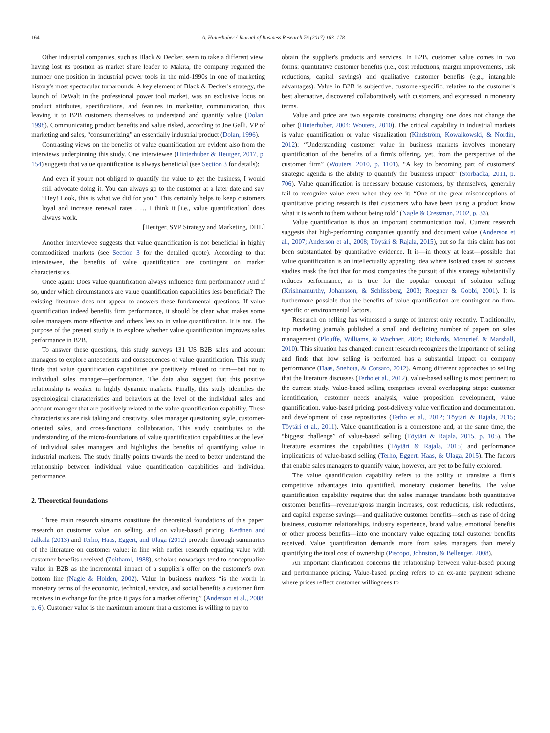164 A. Hinterhuber / Journal of Business Research 76 (2017) 163–178
Other industrial companies, such as Black & Decker, seem to take a different view: having lost its position as market share leader to Makita, the company regained the number one position in industrial power tools in the mid-1990s in one of marketing history's most spectacular turnarounds. A key element of Black & Decker's strategy, the launch of DeWalt in the professional power tool market, was an exclusive focus on product attributes, specifications, and features in marketing communication, thus leaving it to B2B customers themselves to understand and quantify value (Dolan, 1998). Communicating product benefits and value risked, according to Joe Galli, VP of marketing and sales, “consumerizing” an essentially industrial product (Dolan, 1996).
Contrasting views on the benefits of value quantification are evident also from the interviews underpinning this study. One interviewee (Hinterhuber & Heutger, 2017, p. 154) suggests that value quantification is always beneficial (see Section 3 for details):
And even if you're not obliged to quantify the value to get the business, I would still advocate doing it. You can always go to the customer at a later date and say, “Hey! Look, this is what we did for you.” This certainly helps to keep customers loyal and increase renewal rates . … I think it [i.e., value quantification] does always work.
[Heutger, SVP Strategy and Marketing, DHL]
Another interviewee suggests that value quantification is not beneficial in highly commoditized markets (see Section 3 for the detailed quote). According to that interviewee, the benefits of value quantification are contingent on market characteristics.
Once again: Does value quantification always influence firm performance? And if so, under which circumstances are value quantification capabilities less beneficial? The existing literature does not appear to answers these fundamental questions. If value quantification indeed benefits firm performance, it should be clear what makes some sales managers more effective and others less so in value quantification. It is not. The purpose of the present study is to explore whether value quantification improves sales performance in B2B.
To answer these questions, this study surveys 131 US B2B sales and account managers to explore antecedents and consequences of value quantification. This study finds that value quantification capabilities are positively related to firm—but not to individual sales manager—performance. The data also suggest that this positive relationship is weaker in highly dynamic markets. Finally, this study identifies the psychological characteristics and behaviors at the level of the individual sales and account manager that are positively related to the value quantification capability. These characteristics are risk taking and creativity, sales manager questioning style, customer-oriented sales, and cross-functional collaboration. This study contributes to the understanding of the micro-foundations of value quantification capabilities at the level of individual sales managers and highlights the benefits of quantifying value in industrial markets. The study finally points towards the need to better understand the relationship between individual value quantification capabilities and individual performance.
2. Theoretical foundations
Three main research streams constitute the theoretical foundations of this paper: research on customer value, on selling, and on value-based pricing. Keränen and Jalkala (2013) and Terho, Haas, Eggert, and Ulaga (2012) provide thorough summaries of the literature on customer value: in line with earlier research equating value with customer benefits received (Zeithaml, 1988), scholars nowadays tend to conceptualize value in B2B as the incremental impact of a supplier's offer on the customer's own bottom line (Nagle & Holden, 2002). Value in business markets “is the worth in monetary terms of the economic, technical, service, and social benefits a customer firm receives in exchange for the price it pays for a market offering” (Anderson et al., 2008, p. 6). Customer value is the maximum amount that a customer is willing to pay to
obtain the supplier's products and services. In B2B, customer value comes in two forms: quantitative customer benefits (i.e., cost reductions, margin improvements, risk reductions, capital savings) and qualitative customer benefits (e.g., intangible advantages). Value in B2B is subjective, customer-specific, relative to the customer's best alternative, discovered collaboratively with customers, and expressed in monetary terms.
Value and price are two separate constructs: changing one does not change the other (Hinterhuber, 2004; Wouters, 2010). The critical capability in industrial markets is value quantification or value visualization (Kindström, Kowalkowski, & Nordin, 2012): “Understanding customer value in business markets involves monetary quantification of the benefits of a firm's offering, yet, from the perspective of the customer firm” (Wouters, 2010, p. 1101). “A key to becoming part of customers' strategic agenda is the ability to quantify the business impact” (Storbacka, 2011, p. 706). Value quantification is necessary because customers, by themselves, generally fail to recognize value even when they see it: “One of the great misconceptions of quantitative pricing research is that customers who have been using a product know what it is worth to them without being told” (Nagle & Cressman, 2002, p. 33).
Value quantification is thus an important communication tool. Current research suggests that high-performing companies quantify and document value (Anderson et al., 2007; Anderson et al., 2008; Töytäri & Rajala, 2015), but so far this claim has not been substantiated by quantitative evidence. It is—in theory at least—possible that value quantification is an intellectually appealing idea where isolated cases of success studies mask the fact that for most companies the pursuit of this strategy substantially reduces performance, as is true for the popular concept of solution selling (Krishnamurthy, Johansson, & Schlissberg, 2003; Roegner & Gobbi, 2001). It is furthermore possible that the benefits of value quantification are contingent on firm-specific or environmental factors.
Research on selling has witnessed a surge of interest only recently. Traditionally, top marketing journals published a small and declining number of papers on sales management (Plouffe, Williams, & Wachner, 2008; Richards, Moncrief, & Marshall, 2010). This situation has changed: current research recognizes the importance of selling and finds that how selling is performed has a substantial impact on company performance (Haas, Snehota, & Corsaro, 2012). Among different approaches to selling that the literature discusses (Terho et al., 2012), value-based selling is most pertinent to the current study. Value-based selling comprises several overlapping steps: customer identification, customer needs analysis, value proposition development, value quantification, value-based pricing, post-delivery value verification and documentation, and development of case repositories (Terho et al., 2012; Töytäri & Rajala, 2015; Töytäri et al., 2011). Value quantification is a cornerstone and, at the same time, the “biggest challenge” of value-based selling (Töytäri & Rajala, 2015, p. 105). The literature examines the capabilities (Töytäri & Rajala, 2015) and performance implications of value-based selling (Terho, Eggert, Haas, & Ulaga, 2015). The factors that enable sales managers to quantify value, however, are yet to be fully explored.
The value quantification capability refers to the ability to translate a firm's competitive advantages into quantified, monetary customer benefits. The value quantification capability requires that the sales manager translates both quantitative customer benefits—revenue/gross margin increases, cost reductions, risk reductions, and capital expense savings—and qualitative customer benefits—such as ease of doing business, customer relationships, industry experience, brand value, emotional benefits or other process benefits—into one monetary value equating total customer benefits received. Value quantification demands more from sales managers than merely quantifying the total cost of ownership (Piscopo, Johnston, & Bellenger, 2008).
An important clarification concerns the relationship between value-based pricing and performance pricing. Value-based pricing refers to an ex-ante payment scheme where prices reflect customer willingness to